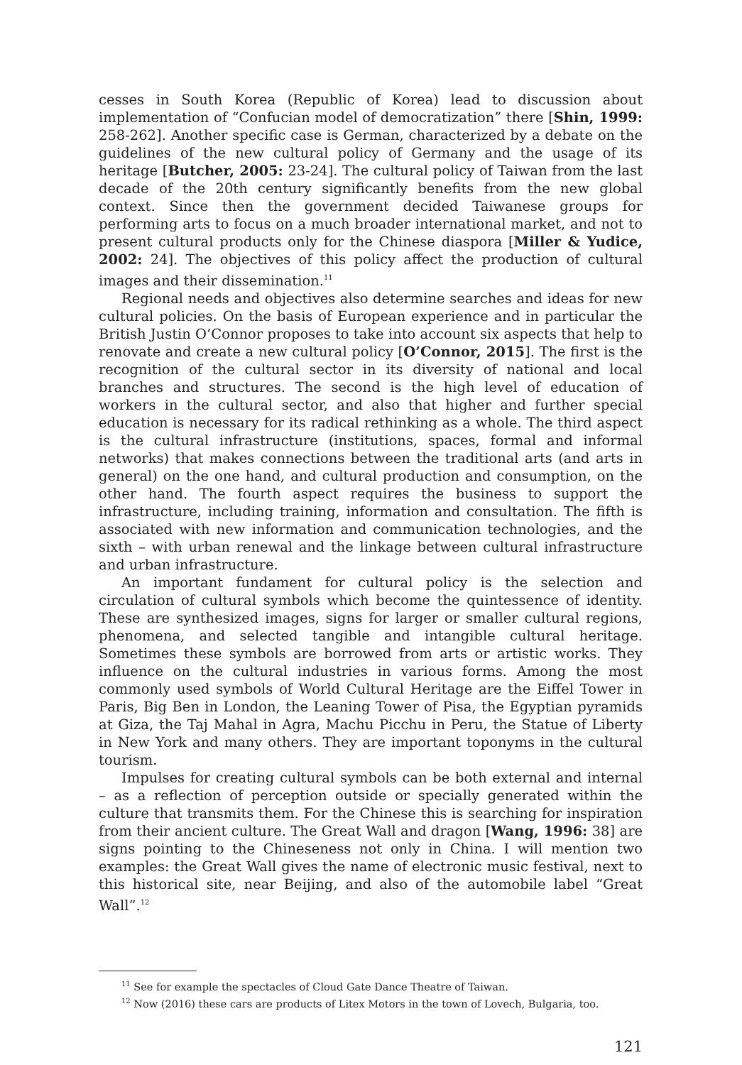cesses in South Korea (Republic of Korea) lead to discussion about implementation of “Confucian model of democratization” there [Shin, 1999: 258-262]. Another specific case is German, characterized by a debate on the guidelines of the new cultural policy of Germany and the usage of its heritage [Butcher, 2005: 23-24]. The cultural policy of Taiwan from the last decade of the 20th century significantly benefits from the new global context. Since then the government decided Taiwanese groups for performing arts to focus on a much broader international market, and not to present cultural products only for the Chinese diaspora [Miller & Yudice, 2002: 24]. The objectives of this policy affect the production of cultural images and their dissemination.<sup>11</sup>
Regional needs and objectives also determine searches and ideas for new cultural policies. On the basis of European experience and in particular the British Justin O‘Connor proposes to take into account six aspects that help to renovate and create a new cultural policy [O’Connor, 2015]. The first is the recognition of the cultural sector in its diversity of national and local branches and structures. The second is the high level of education of workers in the cultural sector, and also that higher and further special education is necessary for its radical rethinking as a whole. The third aspect is the cultural infrastructure (institutions, spaces, formal and informal networks) that makes connections between the traditional arts (and arts in general) on the one hand, and cultural production and consumption, on the other hand. The fourth aspect requires the business to support the infrastructure, including training, information and consultation. The fifth is associated with new information and communication technologies, and the sixth – with urban renewal and the linkage between cultural infrastructure and urban infrastructure.
An important fundament for cultural policy is the selection and circulation of cultural symbols which become the quintessence of identity. These are synthesized images, signs for larger or smaller cultural regions, phenomena, and selected tangible and intangible cultural heritage. Sometimes these symbols are borrowed from arts or artistic works. They influence on the cultural industries in various forms. Among the most commonly used symbols of World Cultural Heritage are the Eiffel Tower in Paris, Big Ben in London, the Leaning Tower of Pisa, the Egyptian pyramids at Giza, the Taj Mahal in Agra, Machu Picchu in Peru, the Statue of Liberty in New York and many others. They are important toponyms in the cultural tourism.
Impulses for creating cultural symbols can be both external and internal – as a reflection of perception outside or specially generated within the culture that transmits them. For the Chinese this is searching for inspiration from their ancient culture. The Great Wall and dragon [Wang, 1996: 38] are signs pointing to the Chineseness not only in China. I will mention two examples: the Great Wall gives the name of electronic music festival, next to this historical site, near Beijing, and also of the automobile label “Great Wall”.<sup>12</sup>
<sup>11</sup> See for example the spectacles of Cloud Gate Dance Theatre of Taiwan.
<sup>12</sup> Now (2016) these cars are products of Litex Motors in the town of Lovech, Bulgaria, too.
121